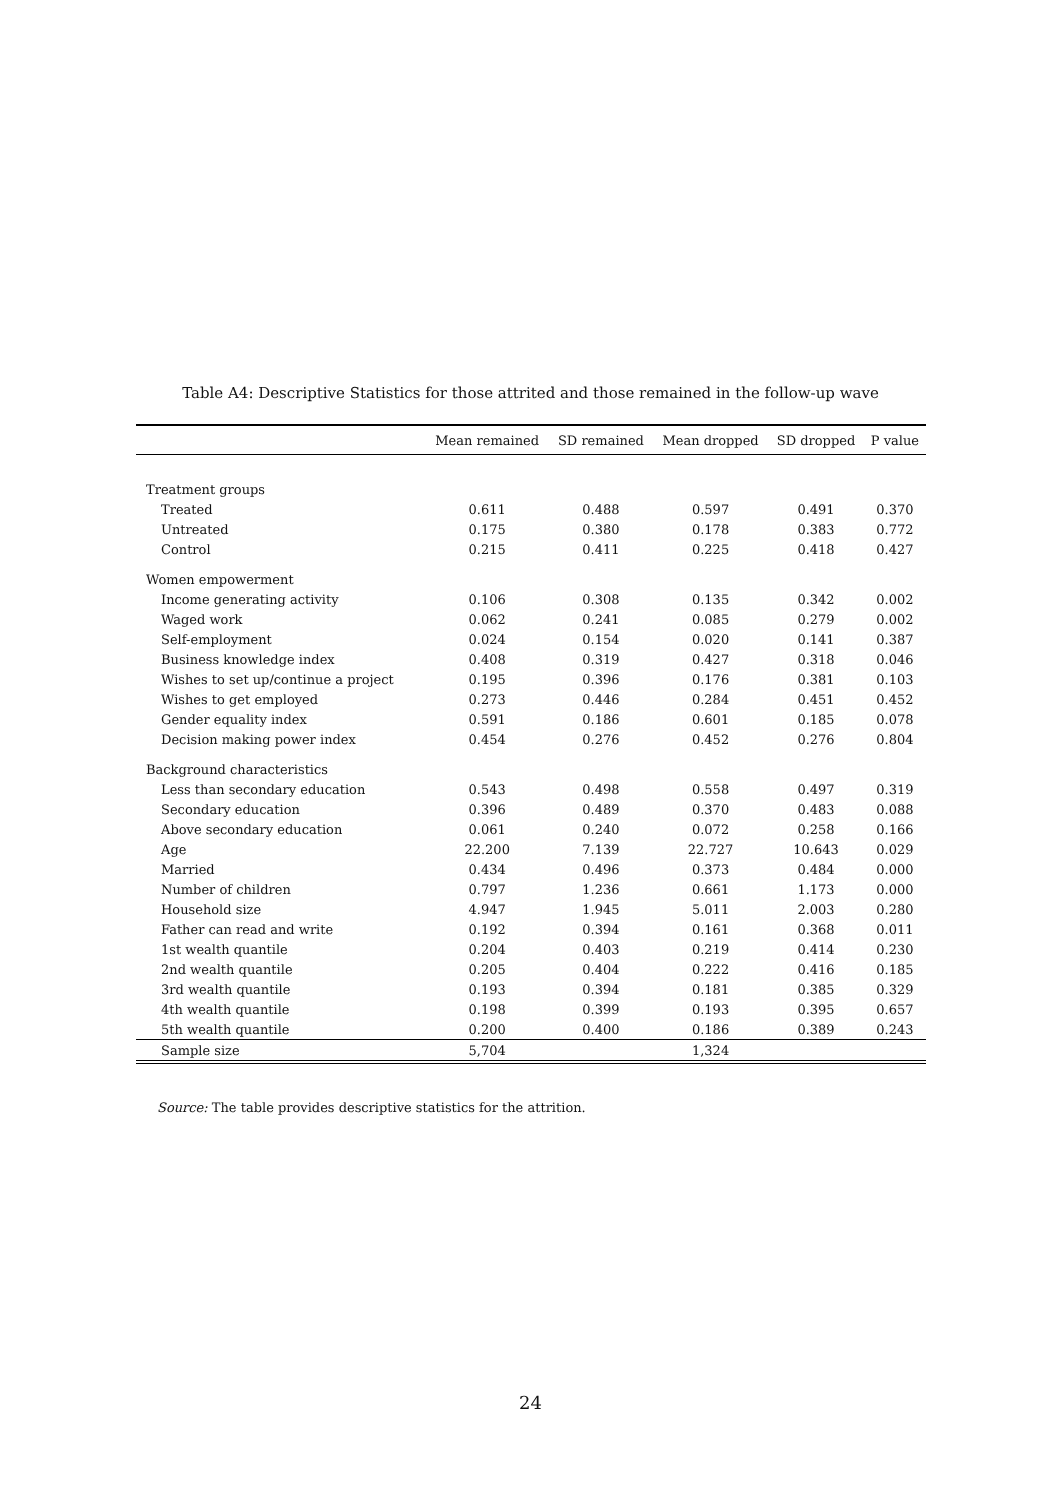Table A4: Descriptive Statistics for those attrited and those remained in the follow-up wave
| | Mean remained | SD remained | Mean dropped | SD dropped | P value |
| --- | --- | --- | --- | --- | --- |
| Treatment groups | | | | | |
| Treated | 0.611 | 0.488 | 0.597 | 0.491 | 0.370 |
| Untreated | 0.175 | 0.380 | 0.178 | 0.383 | 0.772 |
| Control | 0.215 | 0.411 | 0.225 | 0.418 | 0.427 |
| Women empowerment | | | | | |
| Income generating activity | 0.106 | 0.308 | 0.135 | 0.342 | 0.002 |
| Waged work | 0.062 | 0.241 | 0.085 | 0.279 | 0.002 |
| Self-employment | 0.024 | 0.154 | 0.020 | 0.141 | 0.387 |
| Business knowledge index | 0.408 | 0.319 | 0.427 | 0.318 | 0.046 |
| Wishes to set up/continue a project | 0.195 | 0.396 | 0.176 | 0.381 | 0.103 |
| Wishes to get employed | 0.273 | 0.446 | 0.284 | 0.451 | 0.452 |
| Gender equality index | 0.591 | 0.186 | 0.601 | 0.185 | 0.078 |
| Decision making power index | 0.454 | 0.276 | 0.452 | 0.276 | 0.804 |
| Background characteristics | | | | | |
| Less than secondary education | 0.543 | 0.498 | 0.558 | 0.497 | 0.319 |
| Secondary education | 0.396 | 0.489 | 0.370 | 0.483 | 0.088 |
| Above secondary education | 0.061 | 0.240 | 0.072 | 0.258 | 0.166 |
| Age | 22.200 | 7.139 | 22.727 | 10.643 | 0.029 |
| Married | 0.434 | 0.496 | 0.373 | 0.484 | 0.000 |
| Number of children | 0.797 | 1.236 | 0.661 | 1.173 | 0.000 |
| Household size | 4.947 | 1.945 | 5.011 | 2.003 | 0.280 |
| Father can read and write | 0.192 | 0.394 | 0.161 | 0.368 | 0.011 |
| 1st wealth quantile | 0.204 | 0.403 | 0.219 | 0.414 | 0.230 |
| 2nd wealth quantile | 0.205 | 0.404 | 0.222 | 0.416 | 0.185 |
| 3rd wealth quantile | 0.193 | 0.394 | 0.181 | 0.385 | 0.329 |
| 4th wealth quantile | 0.198 | 0.399 | 0.193 | 0.395 | 0.657 |
| 5th wealth quantile | 0.200 | 0.400 | 0.186 | 0.389 | 0.243 |
| Sample size | 5,704 | | 1,324 | | |
Source: The table provides descriptive statistics for the attrition.
24